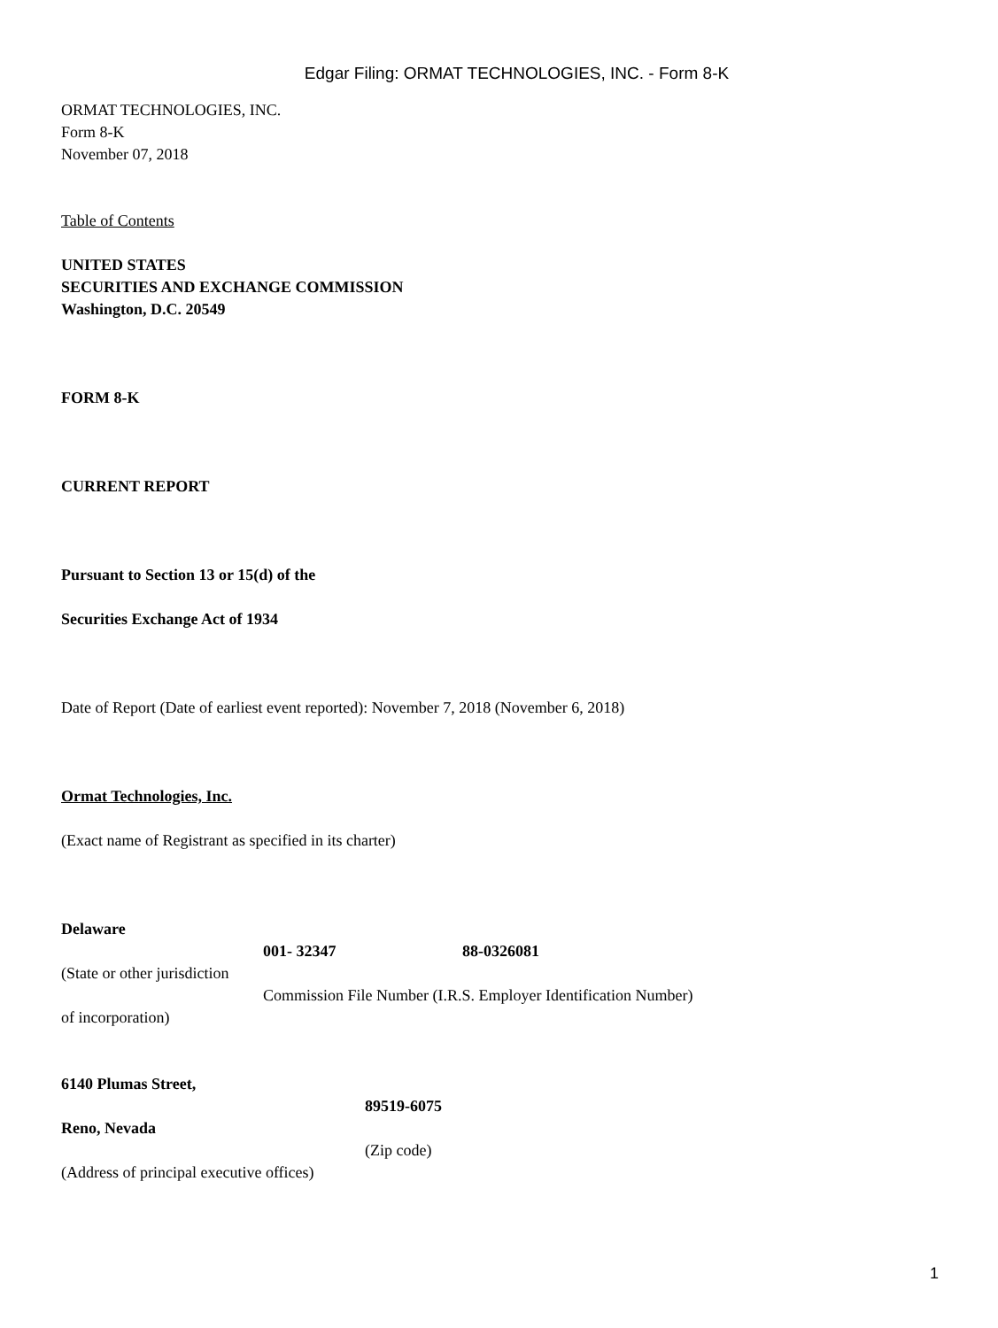Edgar Filing: ORMAT TECHNOLOGIES, INC. - Form 8-K
ORMAT TECHNOLOGIES, INC.
Form 8-K
November 07, 2018
Table of Contents
UNITED STATES
SECURITIES AND EXCHANGE COMMISSION
Washington, D.C. 20549
FORM 8-K
CURRENT REPORT
Pursuant to Section 13 or 15(d) of the
Securities Exchange Act of 1934
Date of Report (Date of earliest event reported): November 7, 2018 (November 6, 2018)
Ormat Technologies, Inc.
(Exact name of Registrant as specified in its charter)
Delaware
001- 32347 88-0326081
(State or other jurisdiction
Commission File Number (I.R.S. Employer Identification Number)
of incorporation)
6140 Plumas Street,
89519-6075
Reno, Nevada
(Zip code)
(Address of principal executive offices)
1